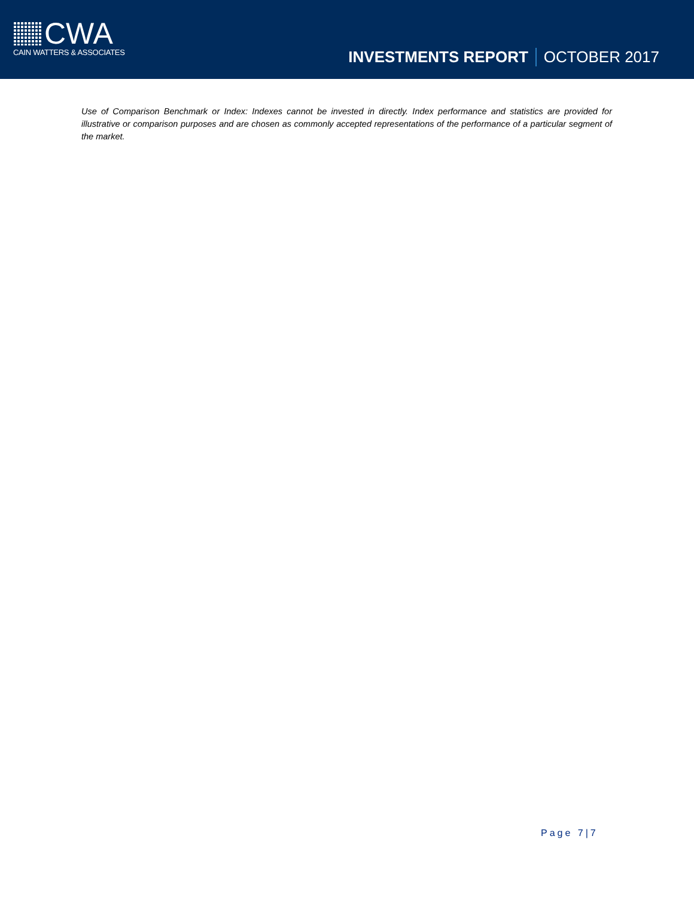CWA
CAIN WATTERS & ASSOCIATES
INVESTMENTS REPORT OCTOBER 2017
Use of Comparison Benchmark or Index: Indexes cannot be invested in directly. Index performance and statistics are provided for illustrative or comparison purposes and are chosen as commonly accepted representations of the performance of a particular segment of the market.
Page 7|7